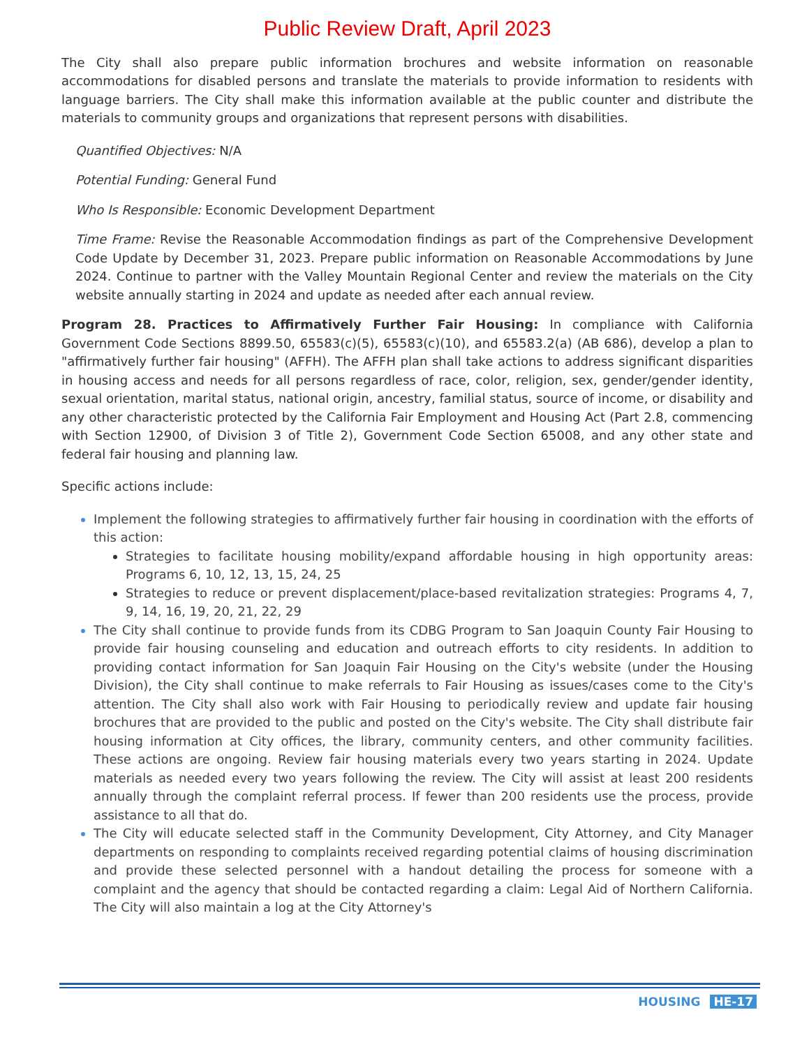Public Review Draft, April 2023
The City shall also prepare public information brochures and website information on reasonable accommodations for disabled persons and translate the materials to provide information to residents with language barriers. The City shall make this information available at the public counter and distribute the materials to community groups and organizations that represent persons with disabilities.
Quantified Objectives: N/A
Potential Funding: General Fund
Who Is Responsible: Economic Development Department
Time Frame: Revise the Reasonable Accommodation findings as part of the Comprehensive Development Code Update by December 31, 2023. Prepare public information on Reasonable Accommodations by June 2024. Continue to partner with the Valley Mountain Regional Center and review the materials on the City website annually starting in 2024 and update as needed after each annual review.
Program 28. Practices to Affirmatively Further Fair Housing: In compliance with California Government Code Sections 8899.50, 65583(c)(5), 65583(c)(10), and 65583.2(a) (AB 686), develop a plan to "affirmatively further fair housing" (AFFH). The AFFH plan shall take actions to address significant disparities in housing access and needs for all persons regardless of race, color, religion, sex, gender/gender identity, sexual orientation, marital status, national origin, ancestry, familial status, source of income, or disability and any other characteristic protected by the California Fair Employment and Housing Act (Part 2.8, commencing with Section 12900, of Division 3 of Title 2), Government Code Section 65008, and any other state and federal fair housing and planning law.
Specific actions include:
Implement the following strategies to affirmatively further fair housing in coordination with the efforts of this action:
Strategies to facilitate housing mobility/expand affordable housing in high opportunity areas: Programs 6, 10, 12, 13, 15, 24, 25
Strategies to reduce or prevent displacement/place-based revitalization strategies: Programs 4, 7, 9, 14, 16, 19, 20, 21, 22, 29
The City shall continue to provide funds from its CDBG Program to San Joaquin County Fair Housing to provide fair housing counseling and education and outreach efforts to city residents. In addition to providing contact information for San Joaquin Fair Housing on the City's website (under the Housing Division), the City shall continue to make referrals to Fair Housing as issues/cases come to the City's attention. The City shall also work with Fair Housing to periodically review and update fair housing brochures that are provided to the public and posted on the City's website. The City shall distribute fair housing information at City offices, the library, community centers, and other community facilities. These actions are ongoing. Review fair housing materials every two years starting in 2024. Update materials as needed every two years following the review. The City will assist at least 200 residents annually through the complaint referral process. If fewer than 200 residents use the process, provide assistance to all that do.
The City will educate selected staff in the Community Development, City Attorney, and City Manager departments on responding to complaints received regarding potential claims of housing discrimination and provide these selected personnel with a handout detailing the process for someone with a complaint and the agency that should be contacted regarding a claim: Legal Aid of Northern California. The City will also maintain a log at the City Attorney's
HOUSING HE-17